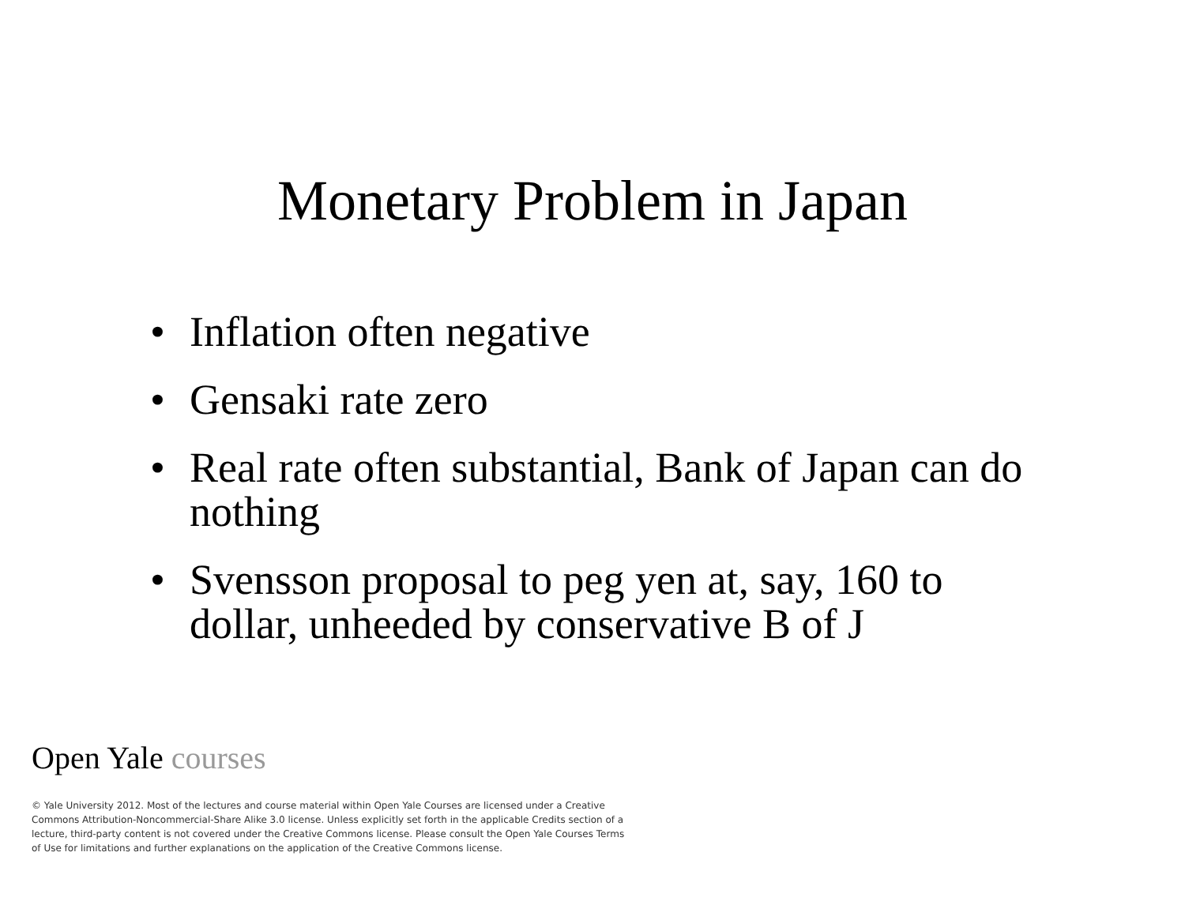Monetary Problem in Japan
• Inflation often negative
• Gensaki rate zero
• Real rate often substantial, Bank of Japan can do nothing
• Svensson proposal to peg yen at, say, 160 to dollar, unheeded by conservative B of J
Open Yale courses
© Yale University 2012. Most of the lectures and course material within Open Yale Courses are licensed under a Creative Commons Attribution-Noncommercial-Share Alike 3.0 license. Unless explicitly set forth in the applicable Credits section of a lecture, third-party content is not covered under the Creative Commons license. Please consult the Open Yale Courses Terms of Use for limitations and further explanations on the application of the Creative Commons license.